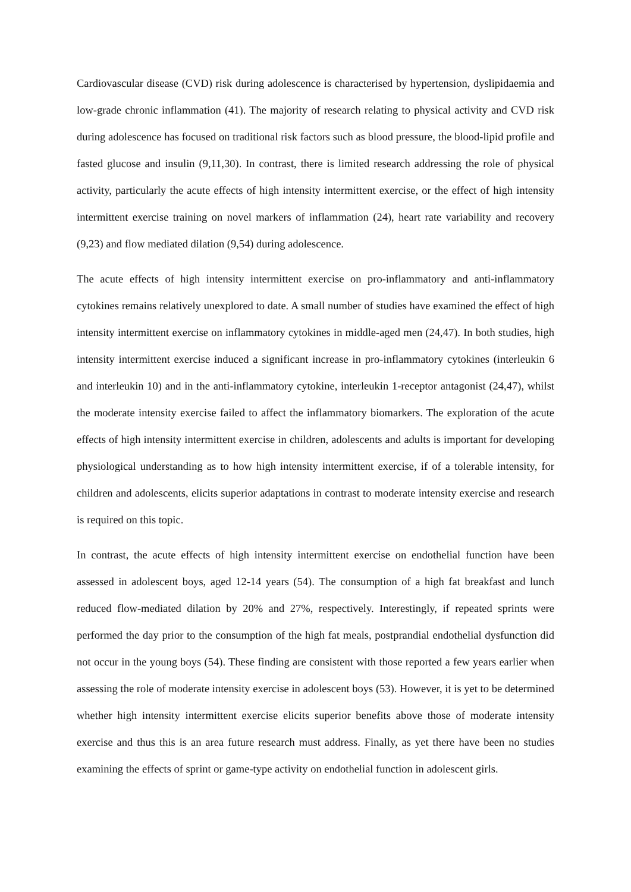Cardiovascular disease (CVD) risk during adolescence is characterised by hypertension, dyslipidaemia and low-grade chronic inflammation (41). The majority of research relating to physical activity and CVD risk during adolescence has focused on traditional risk factors such as blood pressure, the blood-lipid profile and fasted glucose and insulin (9,11,30). In contrast, there is limited research addressing the role of physical activity, particularly the acute effects of high intensity intermittent exercise, or the effect of high intensity intermittent exercise training on novel markers of inflammation (24), heart rate variability and recovery (9,23) and flow mediated dilation (9,54) during adolescence.
The acute effects of high intensity intermittent exercise on pro-inflammatory and anti-inflammatory cytokines remains relatively unexplored to date. A small number of studies have examined the effect of high intensity intermittent exercise on inflammatory cytokines in middle-aged men (24,47). In both studies, high intensity intermittent exercise induced a significant increase in pro-inflammatory cytokines (interleukin 6 and interleukin 10) and in the anti-inflammatory cytokine, interleukin 1-receptor antagonist (24,47), whilst the moderate intensity exercise failed to affect the inflammatory biomarkers. The exploration of the acute effects of high intensity intermittent exercise in children, adolescents and adults is important for developing physiological understanding as to how high intensity intermittent exercise, if of a tolerable intensity, for children and adolescents, elicits superior adaptations in contrast to moderate intensity exercise and research is required on this topic.
In contrast, the acute effects of high intensity intermittent exercise on endothelial function have been assessed in adolescent boys, aged 12-14 years (54). The consumption of a high fat breakfast and lunch reduced flow-mediated dilation by 20% and 27%, respectively. Interestingly, if repeated sprints were performed the day prior to the consumption of the high fat meals, postprandial endothelial dysfunction did not occur in the young boys (54). These finding are consistent with those reported a few years earlier when assessing the role of moderate intensity exercise in adolescent boys (53). However, it is yet to be determined whether high intensity intermittent exercise elicits superior benefits above those of moderate intensity exercise and thus this is an area future research must address. Finally, as yet there have been no studies examining the effects of sprint or game-type activity on endothelial function in adolescent girls.